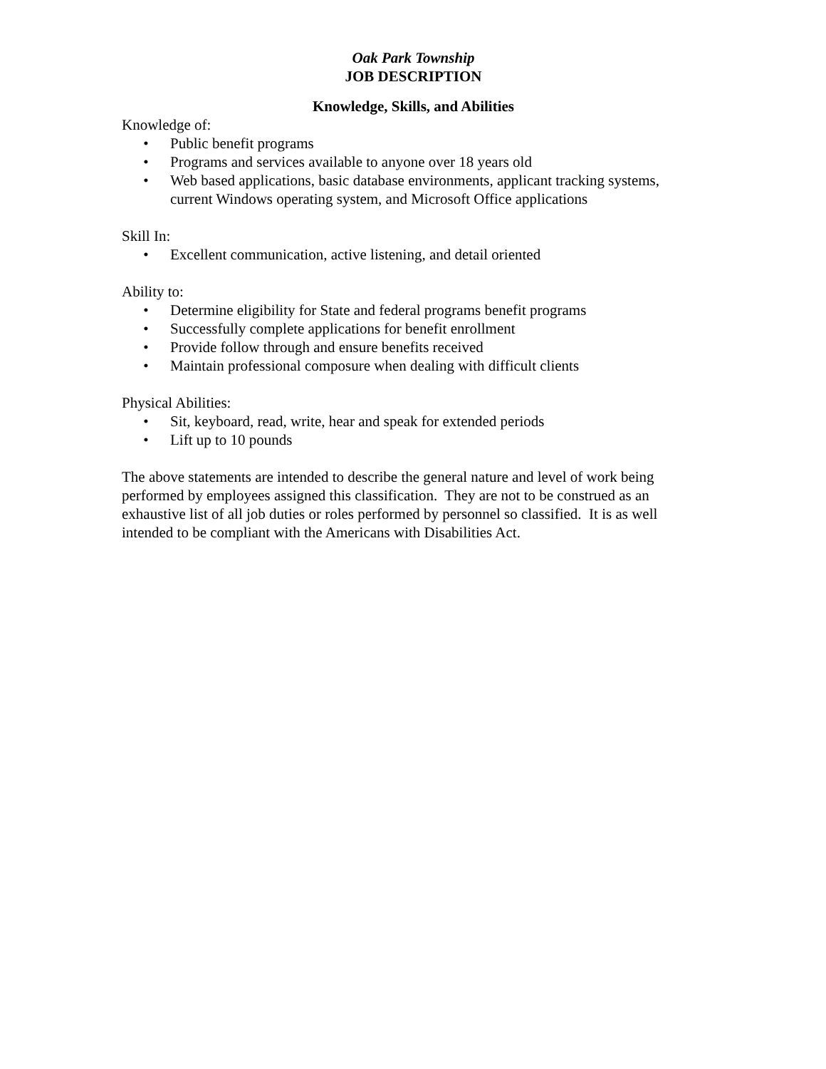Oak Park Township
JOB DESCRIPTION
Knowledge, Skills, and Abilities
Knowledge of:
• Public benefit programs
• Programs and services available to anyone over 18 years old
• Web based applications, basic database environments, applicant tracking systems, current Windows operating system, and Microsoft Office applications
Skill In:
• Excellent communication, active listening, and detail oriented
Ability to:
• Determine eligibility for State and federal programs benefit programs
• Successfully complete applications for benefit enrollment
• Provide follow through and ensure benefits received
• Maintain professional composure when dealing with difficult clients
Physical Abilities:
• Sit, keyboard, read, write, hear and speak for extended periods
• Lift up to 10 pounds
The above statements are intended to describe the general nature and level of work being performed by employees assigned this classification. They are not to be construed as an exhaustive list of all job duties or roles performed by personnel so classified. It is as well intended to be compliant with the Americans with Disabilities Act.